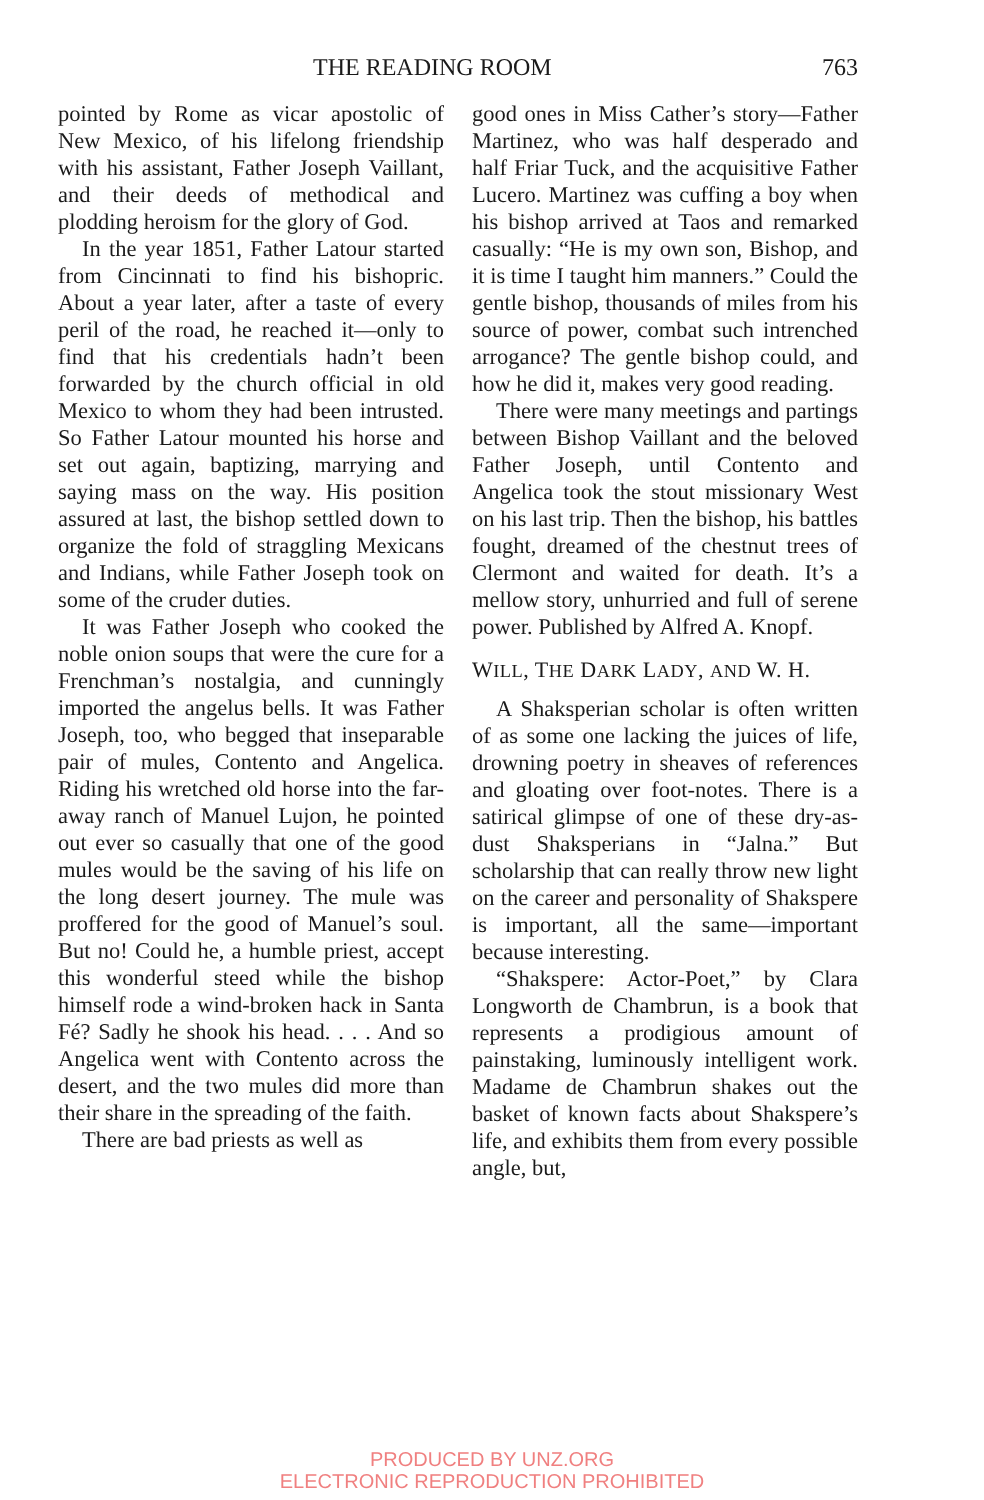THE READING ROOM 763
pointed by Rome as vicar apostolic of New Mexico, of his lifelong friendship with his assistant, Father Joseph Vaillant, and their deeds of methodical and plodding heroism for the glory of God.
In the year 1851, Father Latour started from Cincinnati to find his bishopric. About a year later, after a taste of every peril of the road, he reached it—only to find that his credentials hadn’t been forwarded by the church official in old Mexico to whom they had been intrusted. So Father Latour mounted his horse and set out again, baptizing, marrying and saying mass on the way. His position assured at last, the bishop settled down to organize the fold of straggling Mexicans and Indians, while Father Joseph took on some of the cruder duties.
It was Father Joseph who cooked the noble onion soups that were the cure for a Frenchman’s nostalgia, and cunningly imported the angelus bells. It was Father Joseph, too, who begged that inseparable pair of mules, Contento and Angelica. Riding his wretched old horse into the far-away ranch of Manuel Lujon, he pointed out ever so casually that one of the good mules would be the saving of his life on the long desert journey. The mule was proffered for the good of Manuel’s soul. But no! Could he, a humble priest, accept this wonderful steed while the bishop himself rode a wind-broken hack in Santa Fé? Sadly he shook his head. . . . And so Angelica went with Contento across the desert, and the two mules did more than their share in the spreading of the faith.
There are bad priests as well as
good ones in Miss Cather’s story—Father Martinez, who was half desperado and half Friar Tuck, and the acquisitive Father Lucero. Martinez was cuffing a boy when his bishop arrived at Taos and remarked casually: “He is my own son, Bishop, and it is time I taught him manners.” Could the gentle bishop, thousands of miles from his source of power, combat such intrenched arrogance? The gentle bishop could, and how he did it, makes very good reading.
There were many meetings and partings between Bishop Vaillant and the beloved Father Joseph, until Contento and Angelica took the stout missionary West on his last trip. Then the bishop, his battles fought, dreamed of the chestnut trees of Clermont and waited for death. It’s a mellow story, unhurried and full of serene power. Published by Alfred A. Knopf.
WILL, THE DARK LADY, AND W. H.
A Shaksperian scholar is often written of as some one lacking the juices of life, drowning poetry in sheaves of references and gloating over foot-notes. There is a satirical glimpse of one of these dry-as-dust Shaksperians in “Jalna.” But scholarship that can really throw new light on the career and personality of Shakspere is important, all the same—important because interesting.
“Shakspere: Actor-Poet,” by Clara Longworth de Chambrun, is a book that represents a prodigious amount of painstaking, luminously intelligent work. Madame de Chambrun shakes out the basket of known facts about Shakspere’s life, and exhibits them from every possible angle, but,
PRODUCED BY UNZ.ORG
ELECTRONIC REPRODUCTION PROHIBITED